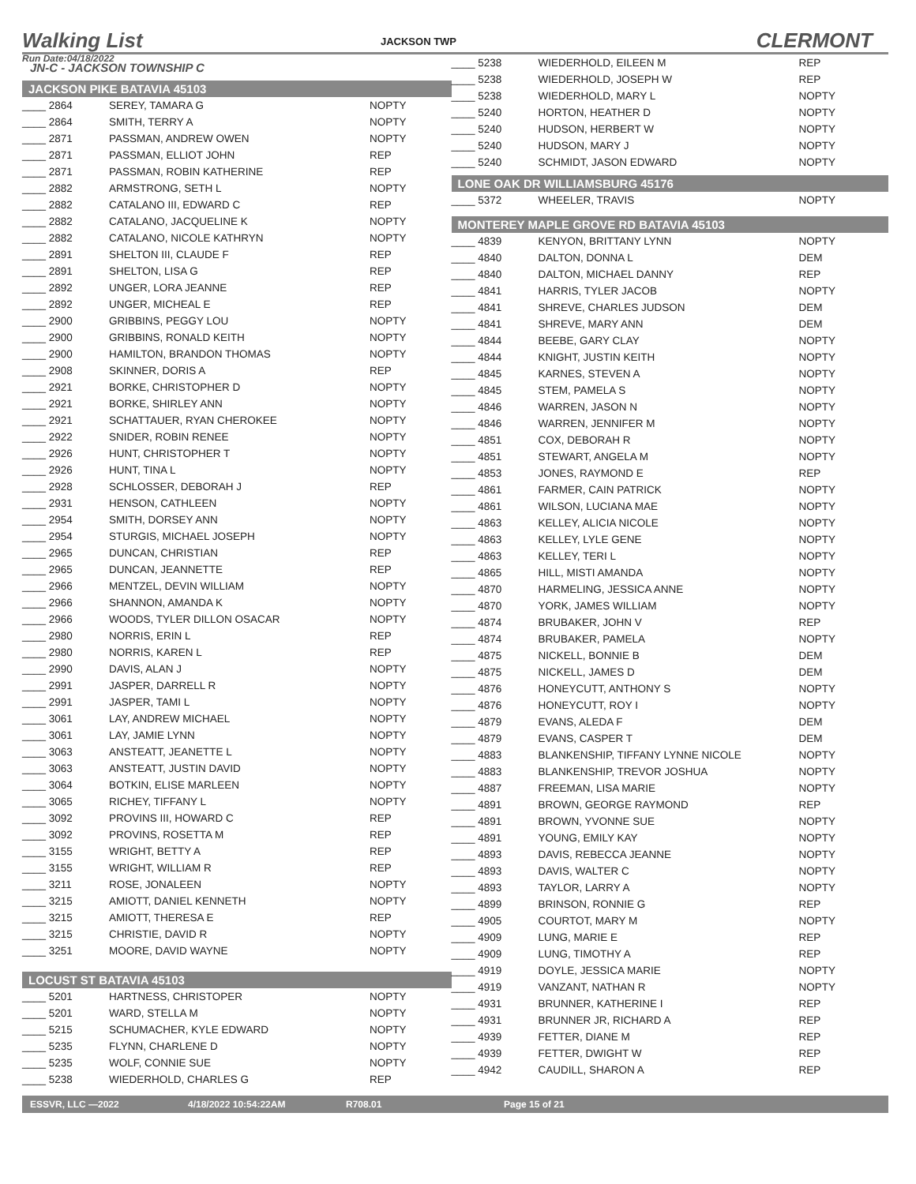Walking List CLERMONT
Run Date:04/18/2022
JACKSON TWP
JN-C - JACKSON TOWNSHIP C
JACKSON PIKE BATAVIA 45103
| ____ 2864 | SEREY, TAMARA G | NOPTY |
| ____ 2864 | SMITH, TERRY A | NOPTY |
| ____ 2871 | PASSMAN, ANDREW OWEN | NOPTY |
| ____ 2871 | PASSMAN, ELLIOT JOHN | REP |
| ____ 2871 | PASSMAN, ROBIN KATHERINE | REP |
| ____ 2882 | ARMSTRONG, SETH L | NOPTY |
| ____ 2882 | CATALANO III, EDWARD C | REP |
| ____ 2882 | CATALANO, JACQUELINE K | NOPTY |
| ____ 2882 | CATALANO, NICOLE KATHRYN | NOPTY |
| ____ 2891 | SHELTON III, CLAUDE F | REP |
| ____ 2891 | SHELTON, LISA G | REP |
| ____ 2892 | UNGER, LORA JEANNE | REP |
| ____ 2892 | UNGER, MICHEAL E | REP |
| ____ 2900 | GRIBBINS, PEGGY LOU | NOPTY |
| ____ 2900 | GRIBBINS, RONALD KEITH | NOPTY |
| ____ 2900 | HAMILTON, BRANDON THOMAS | NOPTY |
| ____ 2908 | SKINNER, DORIS A | REP |
| ____ 2921 | BORKE, CHRISTOPHER D | NOPTY |
| ____ 2921 | BORKE, SHIRLEY ANN | NOPTY |
| ____ 2921 | SCHATTAUER, RYAN CHEROKEE | NOPTY |
| ____ 2922 | SNIDER, ROBIN RENEE | NOPTY |
| ____ 2926 | HUNT, CHRISTOPHER T | NOPTY |
| ____ 2926 | HUNT, TINA L | NOPTY |
| ____ 2928 | SCHLOSSER, DEBORAH J | REP |
| ____ 2931 | HENSON, CATHLEEN | NOPTY |
| ____ 2954 | SMITH, DORSEY ANN | NOPTY |
| ____ 2954 | STURGIS, MICHAEL JOSEPH | NOPTY |
| ____ 2965 | DUNCAN, CHRISTIAN | REP |
| ____ 2965 | DUNCAN, JEANNETTE | REP |
| ____ 2966 | MENTZEL, DEVIN WILLIAM | NOPTY |
| ____ 2966 | SHANNON, AMANDA K | NOPTY |
| ____ 2966 | WOODS, TYLER DILLON OSACAR | NOPTY |
| ____ 2980 | NORRIS, ERIN L | REP |
| ____ 2980 | NORRIS, KAREN L | REP |
| ____ 2990 | DAVIS, ALAN J | NOPTY |
| ____ 2991 | JASPER, DARRELL R | NOPTY |
| ____ 2991 | JASPER, TAMI L | NOPTY |
| ____ 3061 | LAY, ANDREW MICHAEL | NOPTY |
| ____ 3061 | LAY, JAMIE LYNN | NOPTY |
| ____ 3063 | ANSTEATT, JEANETTE L | NOPTY |
| ____ 3063 | ANSTEATT, JUSTIN DAVID | NOPTY |
| ____ 3064 | BOTKIN, ELISE MARLEEN | NOPTY |
| ____ 3065 | RICHEY, TIFFANY L | NOPTY |
| ____ 3092 | PROVINS III, HOWARD C | REP |
| ____ 3092 | PROVINS, ROSETTA M | REP |
| ____ 3155 | WRIGHT, BETTY A | REP |
| ____ 3155 | WRIGHT, WILLIAM R | REP |
| ____ 3211 | ROSE, JONALEEN | NOPTY |
| ____ 3215 | AMIOTT, DANIEL KENNETH | NOPTY |
| ____ 3215 | AMIOTT, THERESA E | REP |
| ____ 3215 | CHRISTIE, DAVID R | NOPTY |
| ____ 3251 | MOORE, DAVID WAYNE | NOPTY |
LOCUST ST BATAVIA 45103
| ____ 5201 | HARTNESS, CHRISTOPER | NOPTY |
| ____ 5201 | WARD, STELLA M | NOPTY |
| ____ 5215 | SCHUMACHER, KYLE EDWARD | NOPTY |
| ____ 5235 | FLYNN, CHARLENE D | NOPTY |
| ____ 5235 | WOLF, CONNIE SUE | NOPTY |
| ____ 5238 | WIEDERHOLD, CHARLES G | REP |
| ____ 5238 | WIEDERHOLD, EILEEN M | REP |
| ____ 5238 | WIEDERHOLD, JOSEPH W | REP |
| ____ 5238 | WIEDERHOLD, MARY L | NOPTY |
| ____ 5240 | HORTON, HEATHER D | NOPTY |
| ____ 5240 | HUDSON, HERBERT W | NOPTY |
| ____ 5240 | HUDSON, MARY J | NOPTY |
| ____ 5240 | SCHMIDT, JASON EDWARD | NOPTY |
LONE OAK DR WILLIAMSBURG 45176
| ____ 5372 | WHEELER, TRAVIS | NOPTY |
MONTEREY MAPLE GROVE RD BATAVIA 45103
| ____ 4839 | KENYON, BRITTANY LYNN | NOPTY |
| ____ 4840 | DALTON, DONNA L | DEM |
| ____ 4840 | DALTON, MICHAEL DANNY | REP |
| ____ 4841 | HARRIS, TYLER JACOB | NOPTY |
| ____ 4841 | SHREVE, CHARLES JUDSON | DEM |
| ____ 4841 | SHREVE, MARY ANN | DEM |
| ____ 4844 | BEEBE, GARY CLAY | NOPTY |
| ____ 4844 | KNIGHT, JUSTIN KEITH | NOPTY |
| ____ 4845 | KARNES, STEVEN A | NOPTY |
| ____ 4845 | STEM, PAMELA S | NOPTY |
| ____ 4846 | WARREN, JASON N | NOPTY |
| ____ 4846 | WARREN, JENNIFER M | NOPTY |
| ____ 4851 | COX, DEBORAH R | NOPTY |
| ____ 4851 | STEWART, ANGELA M | NOPTY |
| ____ 4853 | JONES, RAYMOND E | REP |
| ____ 4861 | FARMER, CAIN PATRICK | NOPTY |
| ____ 4861 | WILSON, LUCIANA MAE | NOPTY |
| ____ 4863 | KELLEY, ALICIA NICOLE | NOPTY |
| ____ 4863 | KELLEY, LYLE GENE | NOPTY |
| ____ 4863 | KELLEY, TERI L | NOPTY |
| ____ 4865 | HILL, MISTI AMANDA | NOPTY |
| ____ 4870 | HARMELING, JESSICA ANNE | NOPTY |
| ____ 4870 | YORK, JAMES WILLIAM | NOPTY |
| ____ 4874 | BRUBAKER, JOHN V | REP |
| ____ 4874 | BRUBAKER, PAMELA | NOPTY |
| ____ 4875 | NICKELL, BONNIE B | DEM |
| ____ 4875 | NICKELL, JAMES D | DEM |
| ____ 4876 | HONEYCUTT, ANTHONY S | NOPTY |
| ____ 4876 | HONEYCUTT, ROY I | NOPTY |
| ____ 4879 | EVANS, ALEDA F | DEM |
| ____ 4879 | EVANS, CASPER T | DEM |
| ____ 4883 | BLANKENSHIP, TIFFANY LYNNE NICOLE | NOPTY |
| ____ 4883 | BLANKENSHIP, TREVOR JOSHUA | NOPTY |
| ____ 4887 | FREEMAN, LISA MARIE | NOPTY |
| ____ 4891 | BROWN, GEORGE RAYMOND | REP |
| ____ 4891 | BROWN, YVONNE SUE | NOPTY |
| ____ 4891 | YOUNG, EMILY KAY | NOPTY |
| ____ 4893 | DAVIS, REBECCA JEANNE | NOPTY |
| ____ 4893 | DAVIS, WALTER C | NOPTY |
| ____ 4893 | TAYLOR, LARRY A | NOPTY |
| ____ 4899 | BRINSON, RONNIE G | REP |
| ____ 4905 | COURTOT, MARY M | NOPTY |
| ____ 4909 | LUNG, MARIE E | REP |
| ____ 4909 | LUNG, TIMOTHY A | REP |
| ____ 4919 | DOYLE, JESSICA MARIE | NOPTY |
| ____ 4919 | VANZANT, NATHAN R | NOPTY |
| ____ 4931 | BRUNNER, KATHERINE I | REP |
| ____ 4931 | BRUNNER JR, RICHARD A | REP |
| ____ 4939 | FETTER, DIANE M | REP |
| ____ 4939 | FETTER, DWIGHT W | REP |
| ____ 4942 | CAUDILL, SHARON A | REP |
ESSVR, LLC —2022 4/18/2022 10:54:22AM R708.01 Page 15 of 21